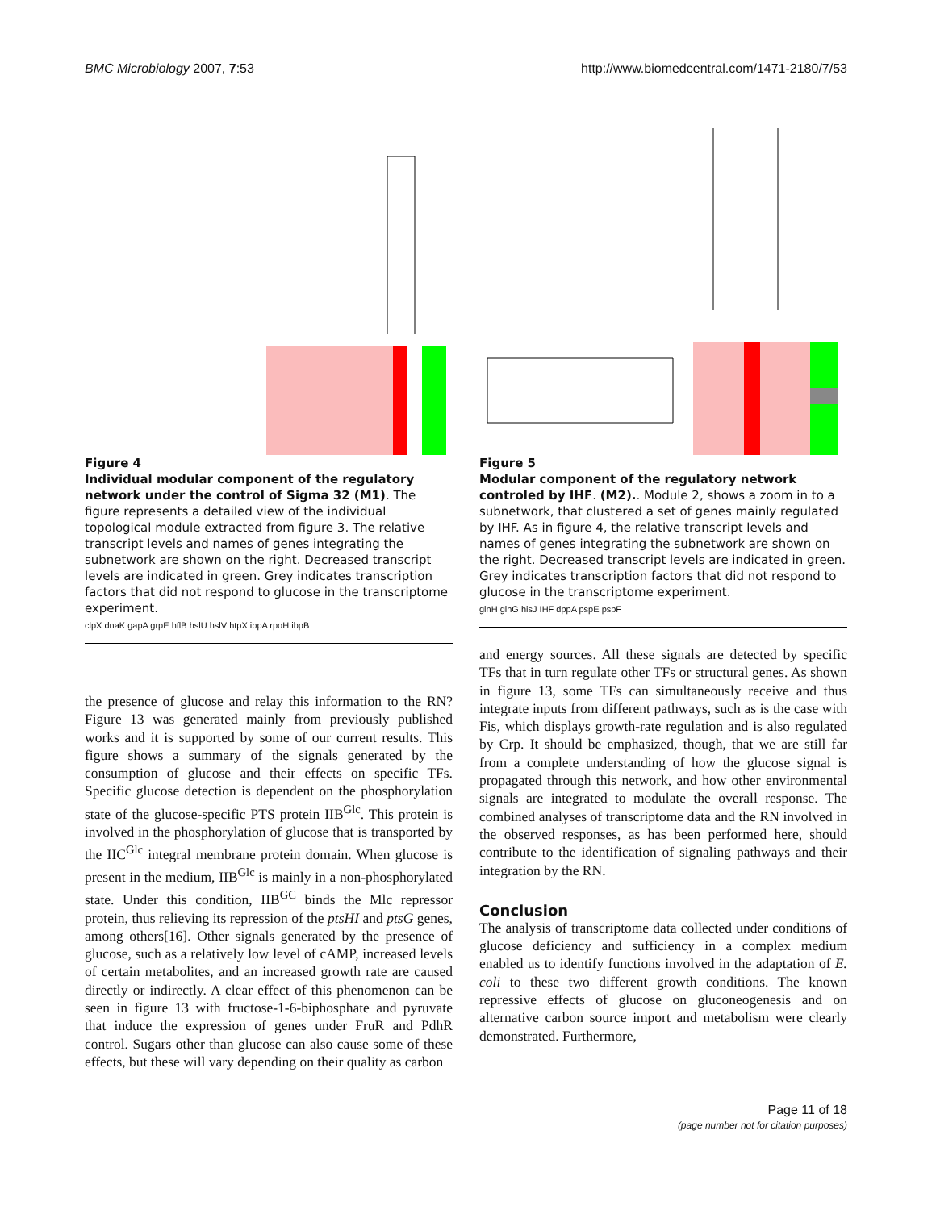BMC Microbiology 2007, 7:53 http://www.biomedcentral.com/1471-2180/7/53
Figure 4
Individual modular component of the regulatory network under the control of Sigma 32 (M1). The figure represents a detailed view of the individual topological module extracted from figure 3. The relative transcript levels and names of genes integrating the subnetwork are shown on the right. Decreased transcript levels are indicated in green. Grey indicates transcription factors that did not respond to glucose in the transcriptome experiment.
clpX dnaK gapA grpE hflB hslU hslV htpX ibpA rpoH ibpB
the presence of glucose and relay this information to the RN? Figure 13 was generated mainly from previously published works and it is supported by some of our current results. This figure shows a summary of the signals generated by the consumption of glucose and their effects on specific TFs. Specific glucose detection is dependent on the phosphorylation state of the glucose-specific PTS protein IIB<sup>Glc</sup>. This protein is involved in the phosphorylation of glucose that is transported by the IIC<sup>Glc</sup> integral membrane protein domain. When glucose is present in the medium, IIB<sup>Glc</sup> is mainly in a non-phosphorylated state. Under this condition, IIB<sup>GC</sup> binds the Mlc repressor protein, thus relieving its repression of the ptsHI and ptsG genes, among others[16]. Other signals generated by the presence of glucose, such as a relatively low level of cAMP, increased levels of certain metabolites, and an increased growth rate are caused directly or indirectly. A clear effect of this phenomenon can be seen in figure 13 with fructose-1-6-biphosphate and pyruvate that induce the expression of genes under FruR and PdhR control. Sugars other than glucose can also cause some of these effects, but these will vary depending on their quality as carbon
Figure 5
Modular component of the regulatory network controled by IHF. (M2).. Module 2, shows a zoom in to a subnetwork, that clustered a set of genes mainly regulated by IHF. As in figure 4, the relative transcript levels and names of genes integrating the subnetwork are shown on the right. Decreased transcript levels are indicated in green. Grey indicates transcription factors that did not respond to glucose in the transcriptome experiment.
glnH glnG hisJ IHF dppA pspE pspF
and energy sources. All these signals are detected by specific TFs that in turn regulate other TFs or structural genes. As shown in figure 13, some TFs can simultaneously receive and thus integrate inputs from different pathways, such as is the case with Fis, which displays growth-rate regulation and is also regulated by Crp. It should be emphasized, though, that we are still far from a complete understanding of how the glucose signal is propagated through this network, and how other environmental signals are integrated to modulate the overall response. The combined analyses of transcriptome data and the RN involved in the observed responses, as has been performed here, should contribute to the identification of signaling pathways and their integration by the RN.
Conclusion
The analysis of transcriptome data collected under conditions of glucose deficiency and sufficiency in a complex medium enabled us to identify functions involved in the adaptation of E. coli to these two different growth conditions. The known repressive effects of glucose on gluconeogenesis and on alternative carbon source import and metabolism were clearly demonstrated. Furthermore,
Page 11 of 18
(page number not for citation purposes)